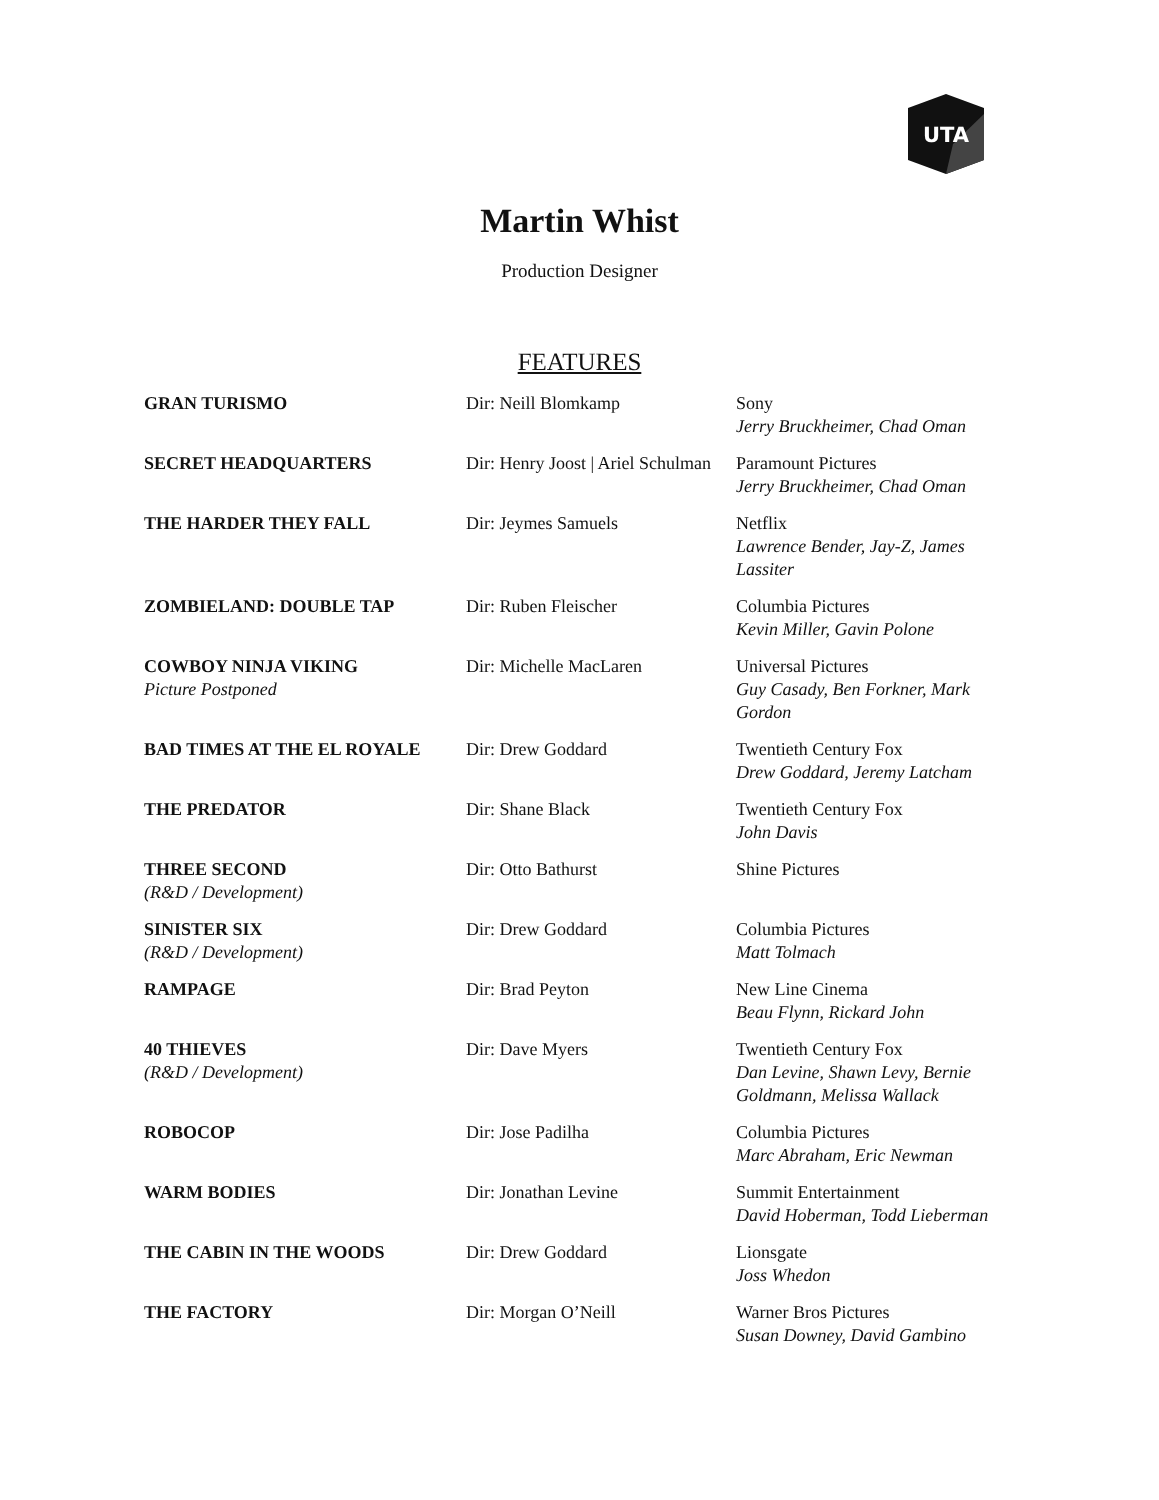UTA
Martin Whist
Production Designer
FEATURES
| GRAN TURISMO | Dir: Neill Blomkamp | Sony Jerry Bruckheimer, Chad Oman |
| SECRET HEADQUARTERS | Dir: Henry Joost / Ariel Schulman | Paramount Pictures Jerry Bruckheimer, Chad Oman |
| THE HARDER THEY FALL | Dir: Jeymes Samuels | Netflix Lawrence Bender, Jay-Z, James Lassiter |
| ZOMBIELAND: DOUBLE TAP | Dir: Ruben Fleischer | Columbia Pictures Kevin Miller, Gavin Polone |
| COWBOY NINJA VIKING Picture Postponed | Dir: Michelle MacLaren | Universal Pictures Guy Casady, Ben Forkner, Mark Gordon |
| BAD TIMES AT THE EL ROYALE | Dir: Drew Goddard | Twentieth Century Fox Drew Goddard, Jeremy Latcham |
| THE PREDATOR | Dir: Shane Black | Twentieth Century Fox John Davis |
| THREE SECOND (R&D / Development) | Dir: Otto Bathurst | Shine Pictures |
| SINISTER SIX (R&D / Development) | Dir: Drew Goddard | Columbia Pictures Matt Tolmach |
| RAMPAGE | Dir: Brad Peyton | New Line Cinema Beau Flynn, Rickard John |
| 40 THIEVES (R&D / Development) | Dir: Dave Myers | Twentieth Century Fox Dan Levine, Shawn Levy, Bernie Goldmann, Melissa Wallack |
| ROBOCOP | Dir: Jose Padilha | Columbia Pictures Marc Abraham, Eric Newman |
| WARM BODIES | Dir: Jonathan Levine | Summit Entertainment David Hoberman, Todd Lieberman |
| THE CABIN IN THE WOODS | Dir: Drew Goddard | Lionsgate Joss Whedon |
| THE FACTORY | Dir: Morgan O’Neill | Warner Bros Pictures Susan Downey, David Gambino |